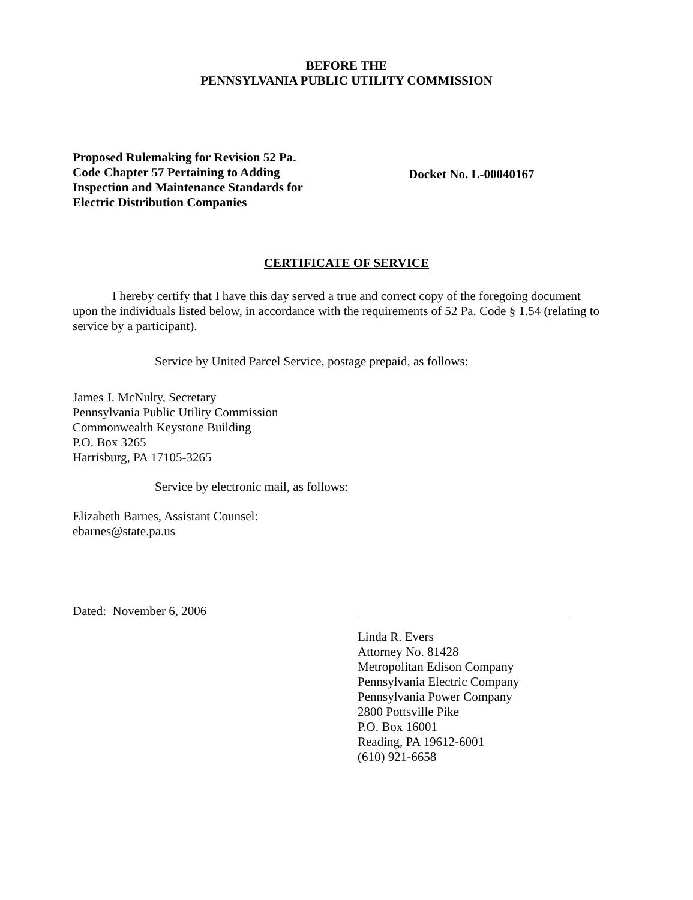BEFORE THE
PENNSYLVANIA PUBLIC UTILITY COMMISSION
Proposed Rulemaking for Revision 52 Pa.
Code Chapter 57 Pertaining to Adding
Inspection and Maintenance Standards for
Electric Distribution Companies
Docket No. L-00040167
CERTIFICATE OF SERVICE
I hereby certify that I have this day served a true and correct copy of the foregoing document upon the individuals listed below, in accordance with the requirements of 52 Pa. Code § 1.54 (relating to service by a participant).
Service by United Parcel Service, postage prepaid, as follows:
James J. McNulty, Secretary
Pennsylvania Public Utility Commission
Commonwealth Keystone Building
P.O. Box 3265
Harrisburg, PA 17105-3265
Service by electronic mail, as follows:
Elizabeth Barnes, Assistant Counsel:
ebarnes@state.pa.us
Dated: November 6, 2006
Linda R. Evers
Attorney No. 81428
Metropolitan Edison Company
Pennsylvania Electric Company
Pennsylvania Power Company
2800 Pottsville Pike
P.O. Box 16001
Reading, PA 19612-6001
(610) 921-6658